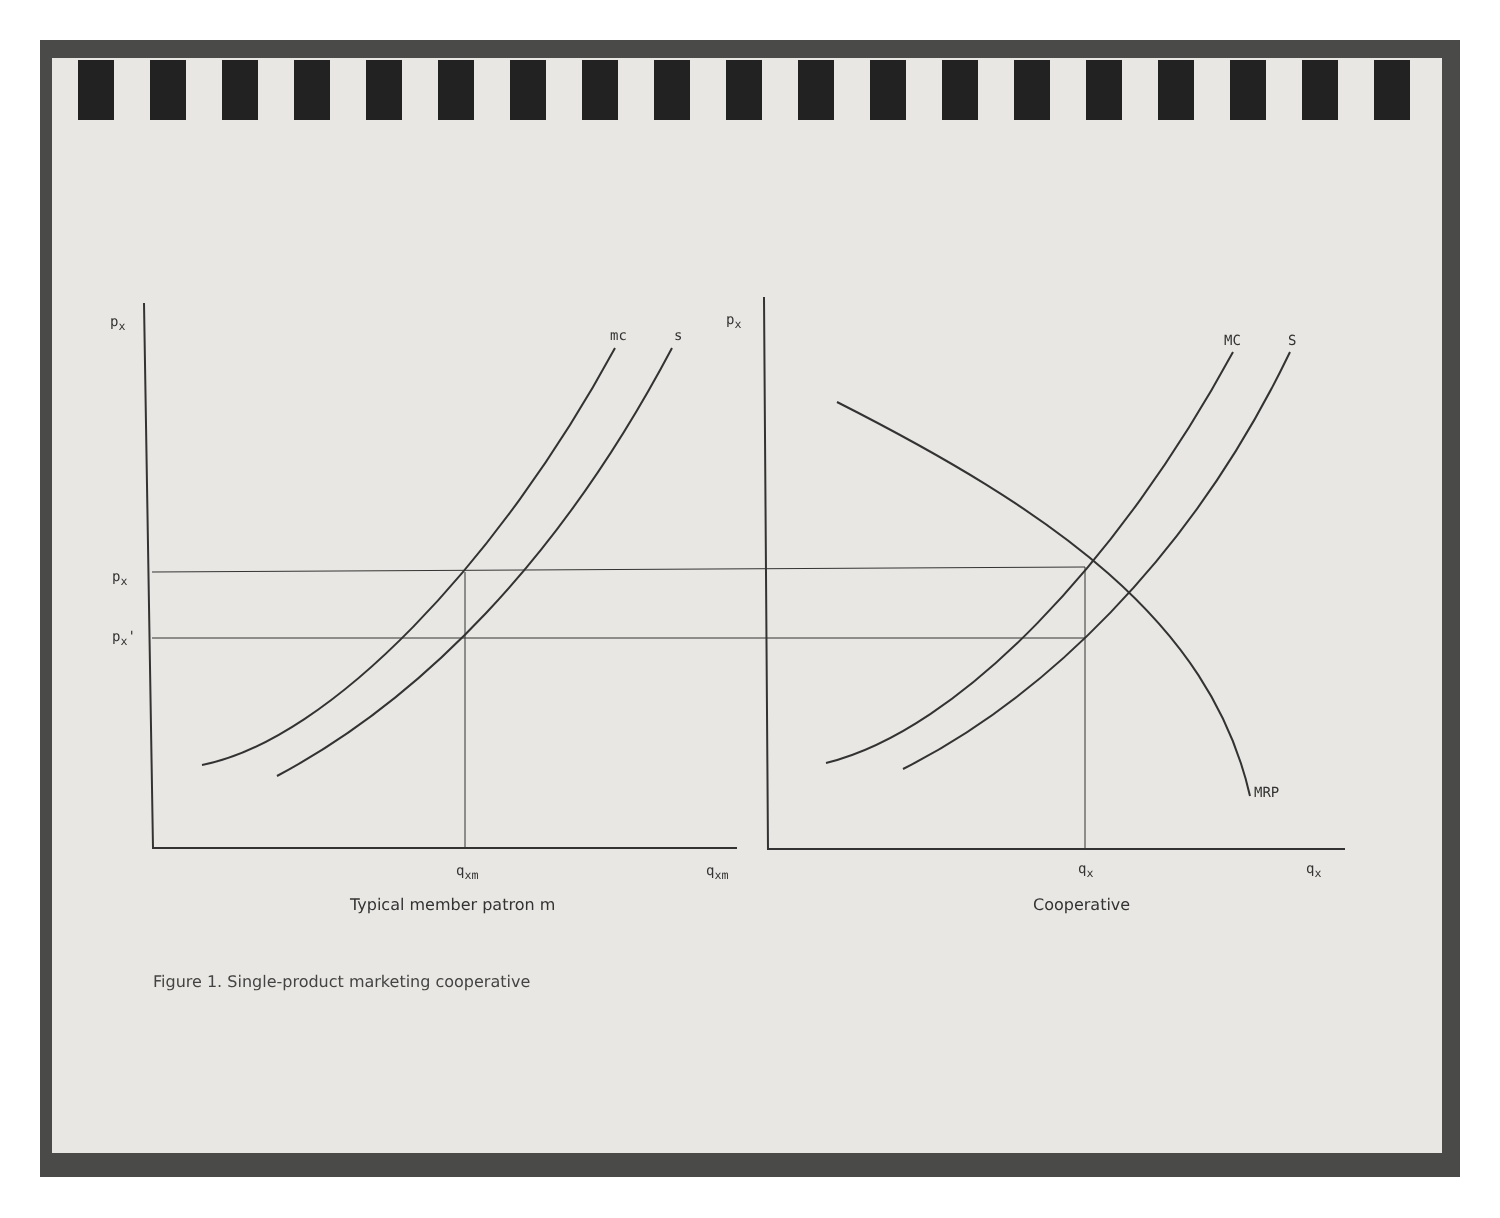p<sub>x</sub>
mc s
p<sub>x</sub>
MC S
p<sub>x</sub>
p<sub>x</sub>'
MRP
q<sub>xm</sub> q<sub>xm</sub> q<sub>x</sub> q<sub>x</sub>
Typical member patron m Cooperative
Figure 1. Single-product marketing cooperative